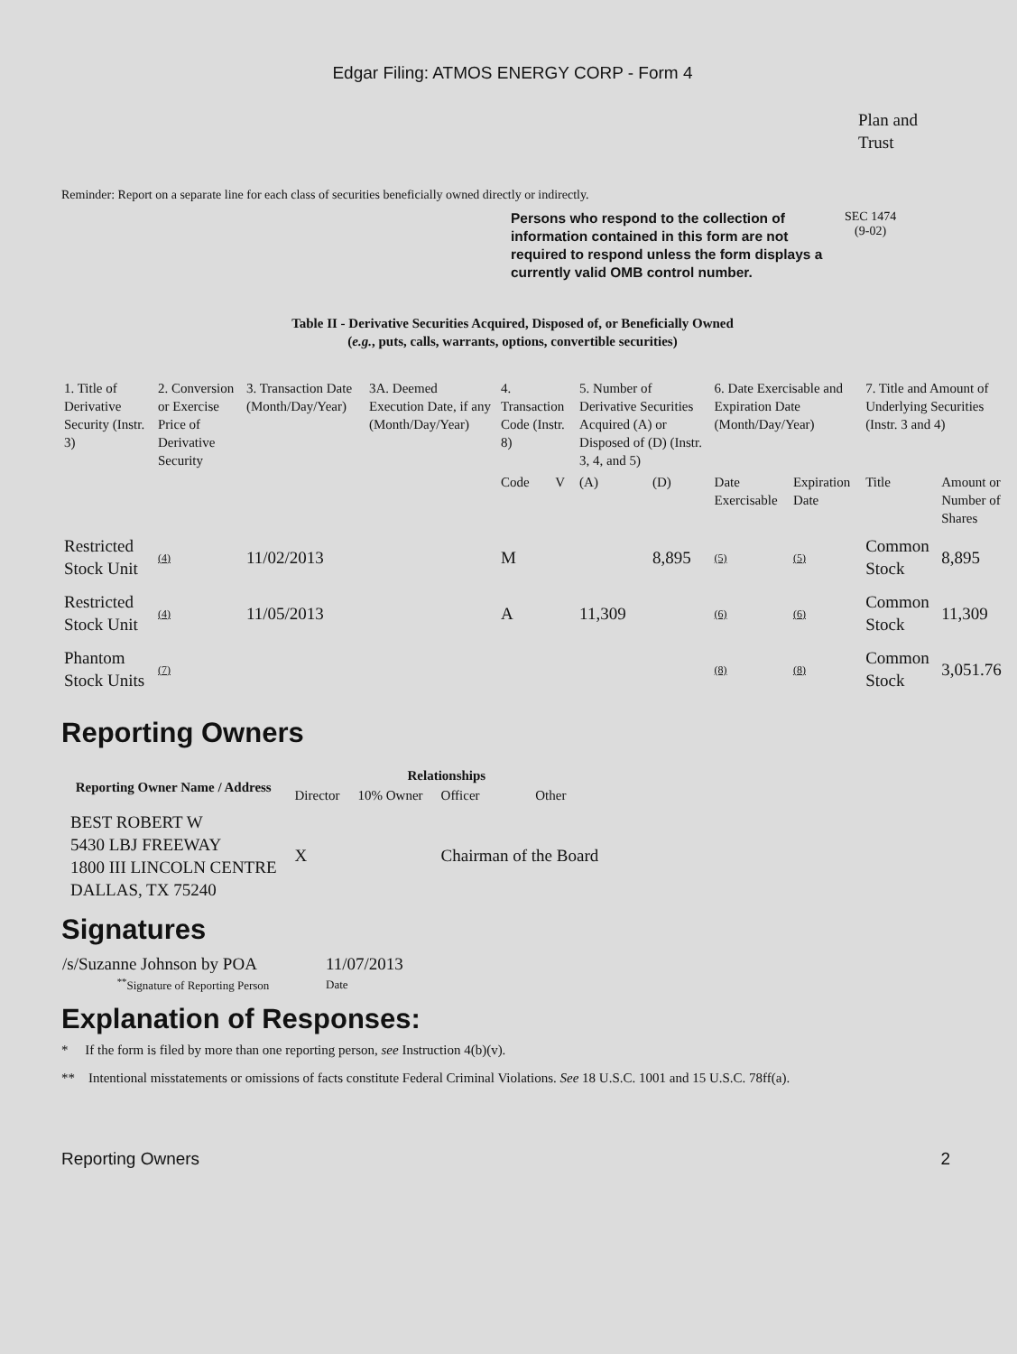Edgar Filing: ATMOS ENERGY CORP - Form 4
Plan and
Trust
Reminder: Report on a separate line for each class of securities beneficially owned directly or indirectly.
Persons who respond to the collection of information contained in this form are not required to respond unless the form displays a currently valid OMB control number.
SEC 1474
(9-02)
Table II - Derivative Securities Acquired, Disposed of, or Beneficially Owned
(e.g., puts, calls, warrants, options, convertible securities)
| 1. Title of Derivative Security (Instr. 3) | 2. Conversion or Exercise Price of Derivative Security | 3. Transaction Date (Month/Day/Year) | 3A. Deemed Execution Date, if any (Month/Day/Year) | 4. Transaction Code (Instr. 8) | | 5. Number of Derivative Securities Acquired (A) or Disposed of (D) (Instr. 3, 4, and 5) | | 6. Date Exercisable and Expiration Date (Month/Day/Year) | | 7. Title and Amount of Underlying Securities (Instr. 3 and 4) | |
| | | | | Code | V | (A) | (D) | Date Exercisable | Expiration Date | Title | Amount or Number of Shares |
| Restricted Stock Unit | (4) | 11/02/2013 | | M | | | 8,895 | (5) | (5) | Common Stock | 8,895 |
| Restricted Stock Unit | (4) | 11/05/2013 | | A | | 11,309 | | (6) | (6) | Common Stock | 11,309 |
| Phantom Stock Units | (7) | | | | | | | (8) | (8) | Common Stock | 3,051.76 |
Reporting Owners
| Reporting Owner Name / Address | Relationships | | | |
| --- | --- | --- | --- | --- |
| | Director | 10% Owner | Officer | Other |
| BEST ROBERT W 5430 LBJ FREEWAY 1800 III LINCOLN CENTRE DALLAS, TX 75240 | X | | Chairman of the Board | |
Signatures
| /s/Suzanne Johnson by POA | 11/07/2013 |
| <sup>**</sup> Signature of Reporting Person | Date |
Explanation of Responses:
* If the form is filed by more than one reporting person, see Instruction 4(b)(v).
** Intentional misstatements or omissions of facts constitute Federal Criminal Violations. See 18 U.S.C. 1001 and 15 U.S.C. 78ff(a).
Reporting Owners 2